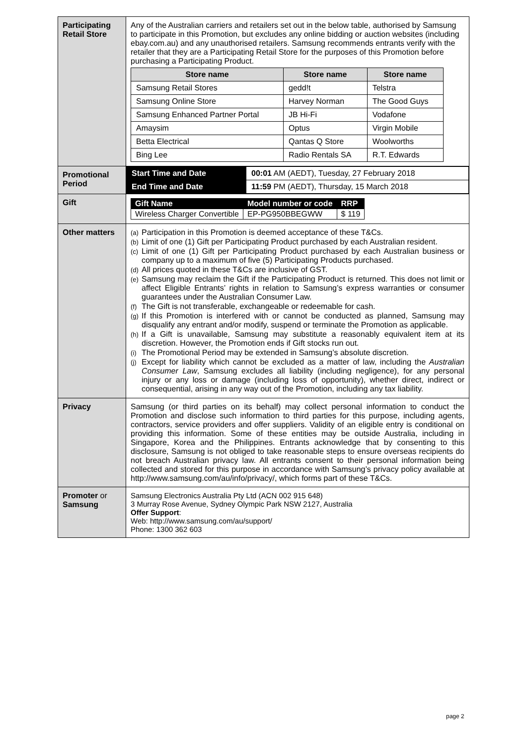| Participating Retail Store | Any of the Australian carriers and retailers set out in the below table, authorised by Samsung to participate in this Promotion, but excludes any online bidding or auction websites (including ebay.com.au) and any unauthorised retailers. Samsung recommends entrants verify with the retailer that they are a Participating Retail Store for the purposes of this Promotion before purchasing a Participating Product. / Store name / Store name / Store name / / --- / --- / --- / / Samsung Retail Stores / gedd!t / Telstra / / Samsung Online Store / Harvey Norman / The Good Guys / / Samsung Enhanced Partner Portal / JB Hi-Fi / Vodafone / / Amaysim / Optus / Virgin Mobile / / Betta Electrical / Qantas Q Store / Woolworths / / Bing Lee / Radio Rentals SA / R.T. Edwards / |
| Promotional Period | / Start Time and Date / 00:01 AM (AEDT), Tuesday, 27 February 2018 / / End Time and Date / 11:59 PM (AEDT), Thursday, 15 March 2018 / |
| Gift | / Gift Name / Model number or code / RRP / / Wireless Charger Convertible / EP-PG950BBEGWW / $ 119 / |
| Other matters | (a) Participation in this Promotion is deemed acceptance of these T&Cs. (b) Limit of one (1) Gift per Participating Product purchased by each Australian resident. (c) Limit of one (1) Gift per Participating Product purchased by each Australian business or company up to a maximum of five (5) Participating Products purchased. (d) All prices quoted in these T&Cs are inclusive of GST. (e) Samsung may reclaim the Gift if the Participating Product is returned. This does not limit or affect Eligible Entrants’ rights in relation to Samsung’s express warranties or consumer guarantees under the Australian Consumer Law. (f) The Gift is not transferable, exchangeable or redeemable for cash. (g) If this Promotion is interfered with or cannot be conducted as planned, Samsung may disqualify any entrant and/or modify, suspend or terminate the Promotion as applicable. (h) If a Gift is unavailable, Samsung may substitute a reasonably equivalent item at its discretion. However, the Promotion ends if Gift stocks run out. (i) The Promotional Period may be extended in Samsung’s absolute discretion. (j) Except for liability which cannot be excluded as a matter of law, including the Australian Consumer Law , Samsung excludes all liability (including negligence), for any personal injury or any loss or damage (including loss of opportunity), whether direct, indirect or consequential, arising in any way out of the Promotion, including any tax liability. |
| Privacy | Samsung (or third parties on its behalf) may collect personal information to conduct the Promotion and disclose such information to third parties for this purpose, including agents, contractors, service providers and offer suppliers. Validity of an eligible entry is conditional on providing this information. Some of these entities may be outside Australia, including in Singapore, Korea and the Philippines. Entrants acknowledge that by consenting to this disclosure, Samsung is not obliged to take reasonable steps to ensure overseas recipients do not breach Australian privacy law. All entrants consent to their personal information being collected and stored for this purpose in accordance with Samsung’s privacy policy available at http://www.samsung.com/au/info/privacy/, which forms part of these T&Cs. |
| Promoter or Samsung | Samsung Electronics Australia Pty Ltd (ACN 002 915 648) 3 Murray Rose Avenue, Sydney Olympic Park NSW 2127, Australia Offer Support : Web: http://www.samsung.com/au/support/ Phone: 1300 362 603 |
page 2